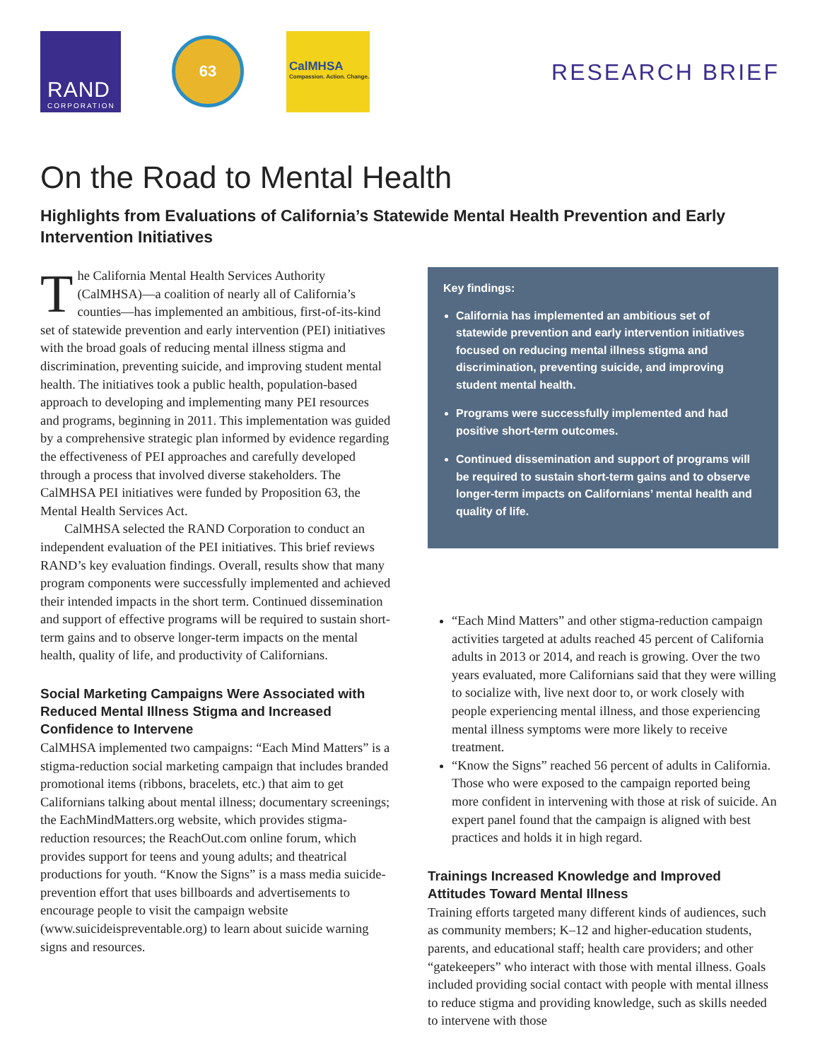RAND
CORPORATION
63
CalMHSA
Compassion. Action. Change.
RESEARCH BRIEF
On the Road to Mental Health
Highlights from Evaluations of California’s Statewide Mental Health Prevention and Early Intervention Initiatives
The California Mental Health Services Authority (CalMHSA)—a coalition of nearly all of California’s counties—has implemented an ambitious, first-of-its-kind set of statewide prevention and early intervention (PEI) initiatives with the broad goals of reducing mental illness stigma and discrimination, preventing suicide, and improving student mental health. The initiatives took a public health, population-based approach to developing and implementing many PEI resources and programs, beginning in 2011. This implementation was guided by a comprehensive strategic plan informed by evidence regarding the effectiveness of PEI approaches and carefully developed through a process that involved diverse stakeholders. The CalMHSA PEI initiatives were funded by Proposition 63, the Mental Health Services Act.
CalMHSA selected the RAND Corporation to conduct an independent evaluation of the PEI initiatives. This brief reviews RAND’s key evaluation findings. Overall, results show that many program components were successfully implemented and achieved their intended impacts in the short term. Continued dissemination and support of effective programs will be required to sustain short-term gains and to observe longer-term impacts on the mental health, quality of life, and productivity of Californians.
Social Marketing Campaigns Were Associated with Reduced Mental Illness Stigma and Increased Confidence to Intervene
CalMHSA implemented two campaigns: “Each Mind Matters” is a stigma-reduction social marketing campaign that includes branded promotional items (ribbons, bracelets, etc.) that aim to get Californians talking about mental illness; documentary screenings; the EachMindMatters.org website, which provides stigma-reduction resources; the ReachOut.com online forum, which provides support for teens and young adults; and theatrical productions for youth. “Know the Signs” is a mass media suicide-prevention effort that uses billboards and advertisements to encourage people to visit the campaign website (www.suicideispreventable.org) to learn about suicide warning signs and resources.
Key findings:
California has implemented an ambitious set of statewide prevention and early intervention initiatives focused on reducing mental illness stigma and discrimination, preventing suicide, and improving student mental health.
Programs were successfully implemented and had positive short-term outcomes.
Continued dissemination and support of programs will be required to sustain short-term gains and to observe longer-term impacts on Californians’ mental health and quality of life.
“Each Mind Matters” and other stigma-reduction campaign activities targeted at adults reached 45 percent of California adults in 2013 or 2014, and reach is growing. Over the two years evaluated, more Californians said that they were willing to socialize with, live next door to, or work closely with people experiencing mental illness, and those experiencing mental illness symptoms were more likely to receive treatment.
“Know the Signs” reached 56 percent of adults in California. Those who were exposed to the campaign reported being more confident in intervening with those at risk of suicide. An expert panel found that the campaign is aligned with best practices and holds it in high regard.
Trainings Increased Knowledge and Improved Attitudes Toward Mental Illness
Training efforts targeted many different kinds of audiences, such as community members; K–12 and higher-education students, parents, and educational staff; health care providers; and other “gatekeepers” who interact with those with mental illness. Goals included providing social contact with people with mental illness to reduce stigma and providing knowledge, such as skills needed to intervene with those